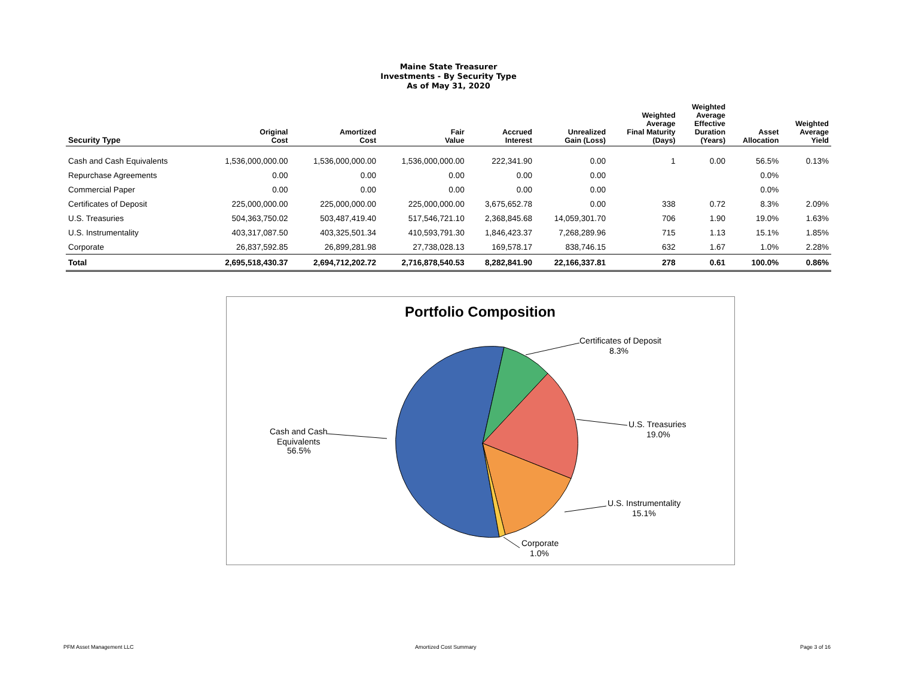Maine State Treasurer
Investments - By Security Type
As of May 31, 2020
| Security Type | Original Cost | Amortized Cost | Fair Value | Accrued Interest | Unrealized Gain (Loss) | Weighted Average Final Maturity (Days) | Weighted Average Effective Duration (Years) | Asset Allocation | Weighted Average Yield |
| --- | --- | --- | --- | --- | --- | --- | --- | --- | --- |
| Cash and Cash Equivalents | 1,536,000,000.00 | 1,536,000,000.00 | 1,536,000,000.00 | 222,341.90 | 0.00 | 1 | 0.00 | 56.5% | 0.13% |
| Repurchase Agreements | 0.00 | 0.00 | 0.00 | 0.00 | 0.00 | | | 0.0% | |
| Commercial Paper | 0.00 | 0.00 | 0.00 | 0.00 | 0.00 | | | 0.0% | |
| Certificates of Deposit | 225,000,000.00 | 225,000,000.00 | 225,000,000.00 | 3,675,652.78 | 0.00 | 338 | 0.72 | 8.3% | 2.09% |
| U.S. Treasuries | 504,363,750.02 | 503,487,419.40 | 517,546,721.10 | 2,368,845.68 | 14,059,301.70 | 706 | 1.90 | 19.0% | 1.63% |
| U.S. Instrumentality | 403,317,087.50 | 403,325,501.34 | 410,593,791.30 | 1,846,423.37 | 7,268,289.96 | 715 | 1.13 | 15.1% | 1.85% |
| Corporate | 26,837,592.85 | 26,899,281.98 | 27,738,028.13 | 169,578.17 | 838,746.15 | 632 | 1.67 | 1.0% | 2.28% |
| Total | 2,695,518,430.37 | 2,694,712,202.72 | 2,716,878,540.53 | 8,282,841.90 | 22,166,337.81 | 278 | 0.61 | 100.0% | 0.86% |
Portfolio Composition
Certificates of Deposit
8.3%
U.S. Treasuries
19.0%
U.S. Instrumentality
15.1%
Corporate
1.0%
Cash and Cash
Equivalents
56.5%
PFM Asset Management LLC Amortized Cost Summary Page 3 of 16